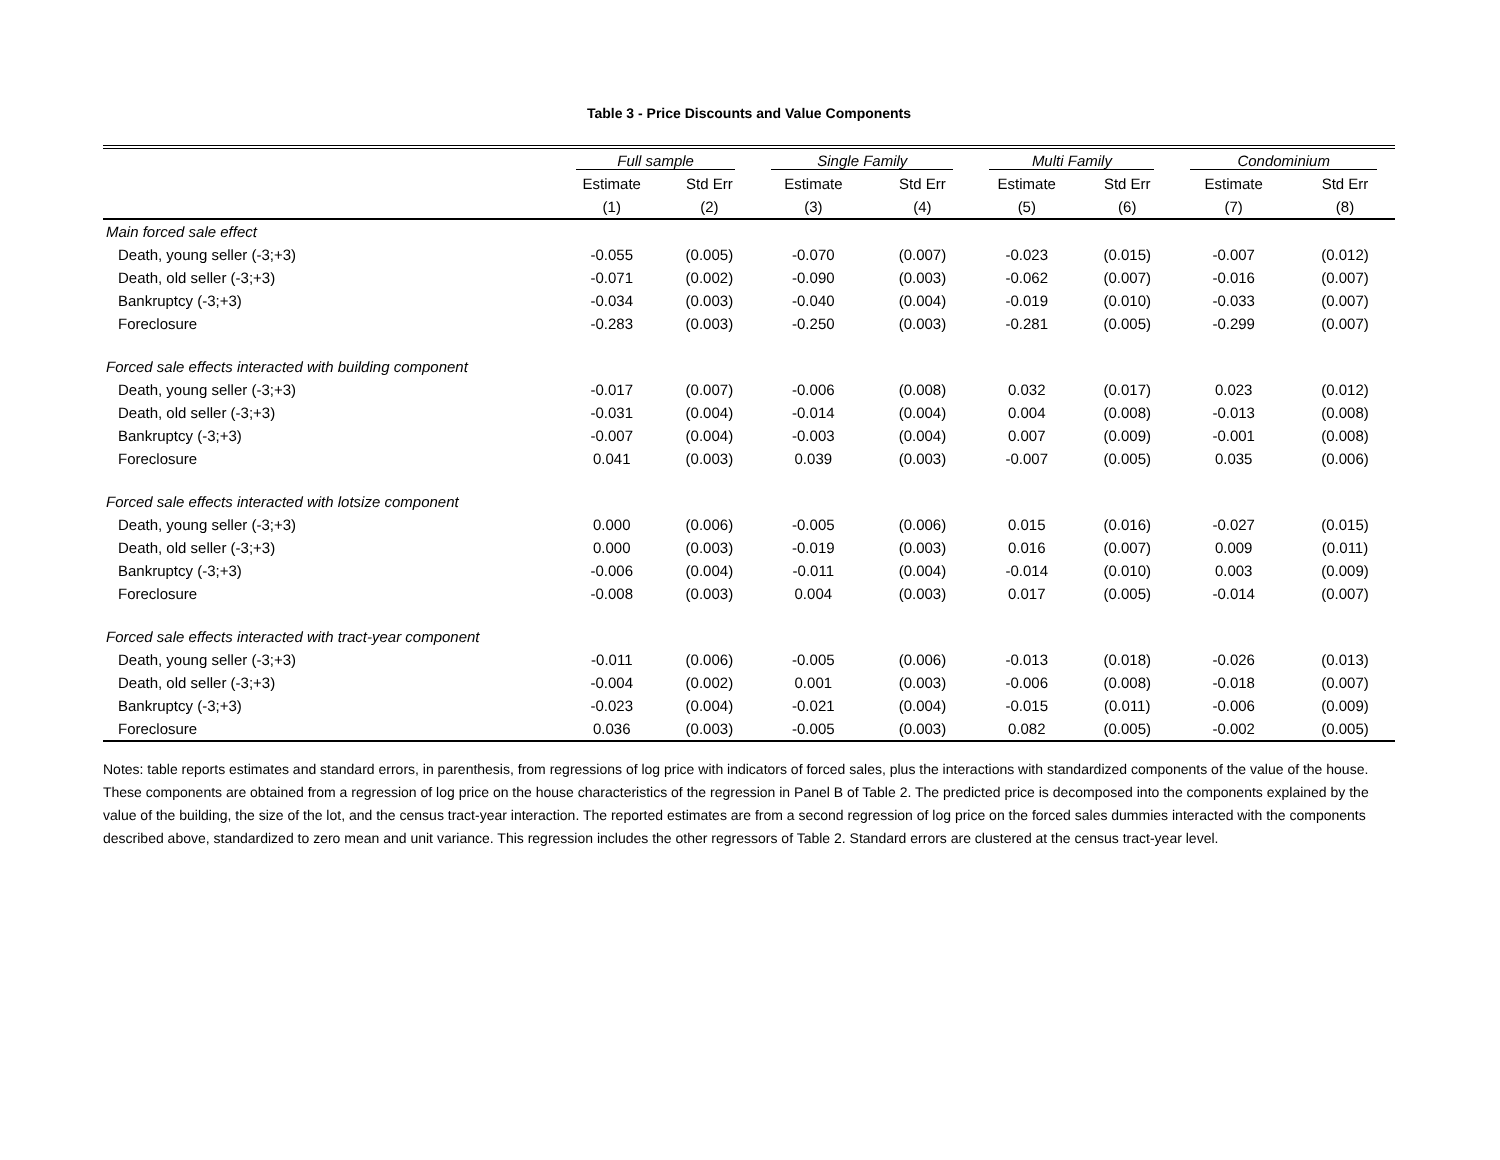Table 3 - Price Discounts and Value Components
| | Full sample | | Single Family | | Multi Family | | Condominium | |
| --- | --- | --- | --- | --- | --- | --- | --- | --- |
| | Estimate | Std Err | Estimate | Std Err | Estimate | Std Err | Estimate | Std Err |
| | (1) | (2) | (3) | (4) | (5) | (6) | (7) | (8) |
| Main forced sale effect | | | | | | | | |
| Death, young seller (-3;+3) | -0.055 | (0.005) | -0.070 | (0.007) | -0.023 | (0.015) | -0.007 | (0.012) |
| Death, old seller (-3;+3) | -0.071 | (0.002) | -0.090 | (0.003) | -0.062 | (0.007) | -0.016 | (0.007) |
| Bankruptcy (-3;+3) | -0.034 | (0.003) | -0.040 | (0.004) | -0.019 | (0.010) | -0.033 | (0.007) |
| Foreclosure | -0.283 | (0.003) | -0.250 | (0.003) | -0.281 | (0.005) | -0.299 | (0.007) |
| Forced sale effects interacted with building component | | | | | | | | |
| Death, young seller (-3;+3) | -0.017 | (0.007) | -0.006 | (0.008) | 0.032 | (0.017) | 0.023 | (0.012) |
| Death, old seller (-3;+3) | -0.031 | (0.004) | -0.014 | (0.004) | 0.004 | (0.008) | -0.013 | (0.008) |
| Bankruptcy (-3;+3) | -0.007 | (0.004) | -0.003 | (0.004) | 0.007 | (0.009) | -0.001 | (0.008) |
| Foreclosure | 0.041 | (0.003) | 0.039 | (0.003) | -0.007 | (0.005) | 0.035 | (0.006) |
| Forced sale effects interacted with lotsize component | | | | | | | | |
| Death, young seller (-3;+3) | 0.000 | (0.006) | -0.005 | (0.006) | 0.015 | (0.016) | -0.027 | (0.015) |
| Death, old seller (-3;+3) | 0.000 | (0.003) | -0.019 | (0.003) | 0.016 | (0.007) | 0.009 | (0.011) |
| Bankruptcy (-3;+3) | -0.006 | (0.004) | -0.011 | (0.004) | -0.014 | (0.010) | 0.003 | (0.009) |
| Foreclosure | -0.008 | (0.003) | 0.004 | (0.003) | 0.017 | (0.005) | -0.014 | (0.007) |
| Forced sale effects interacted with tract-year component | | | | | | | | |
| Death, young seller (-3;+3) | -0.011 | (0.006) | -0.005 | (0.006) | -0.013 | (0.018) | -0.026 | (0.013) |
| Death, old seller (-3;+3) | -0.004 | (0.002) | 0.001 | (0.003) | -0.006 | (0.008) | -0.018 | (0.007) |
| Bankruptcy (-3;+3) | -0.023 | (0.004) | -0.021 | (0.004) | -0.015 | (0.011) | -0.006 | (0.009) |
| Foreclosure | 0.036 | (0.003) | -0.005 | (0.003) | 0.082 | (0.005) | -0.002 | (0.005) |
Notes: table reports estimates and standard errors, in parenthesis, from regressions of log price with indicators of forced sales, plus the interactions with standardized components of the value of the house. These components are obtained from a regression of log price on the house characteristics of the regression in Panel B of Table 2. The predicted price is decomposed into the components explained by the value of the building, the size of the lot, and the census tract-year interaction. The reported estimates are from a second regression of log price on the forced sales dummies interacted with the components described above, standardized to zero mean and unit variance. This regression includes the other regressors of Table 2. Standard errors are clustered at the census tract-year level.